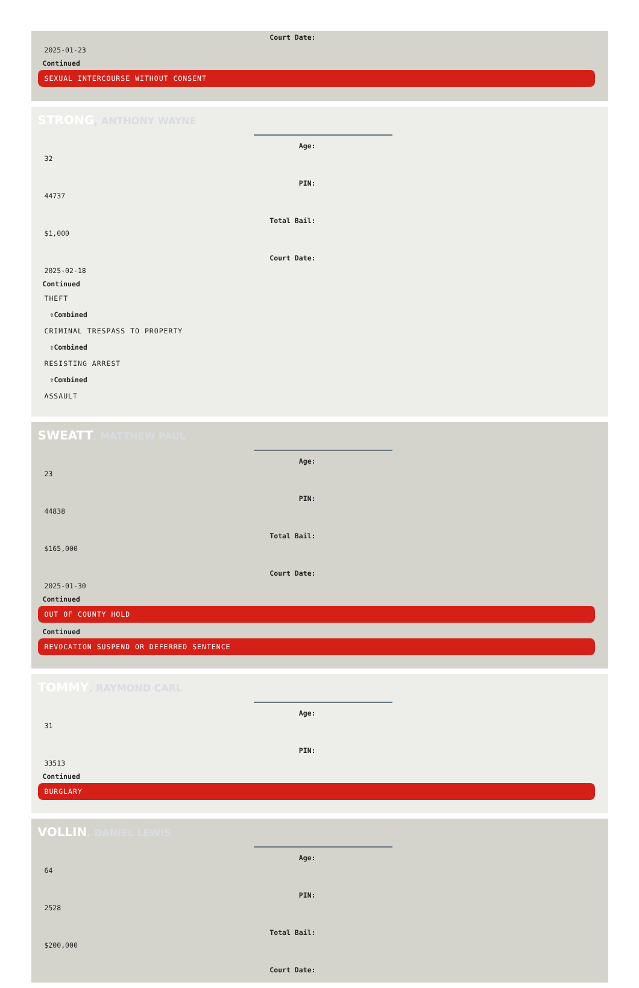Court Date:
2025-01-23
Continued
SEXUAL INTERCOURSE WITHOUT CONSENT
STRONG, ANTHONY WAYNE
Age:
32
PIN:
44737
Total Bail:
$1,000
Court Date:
2025-02-18
Continued
THEFT
⇧Combined
CRIMINAL TRESPASS TO PROPERTY
⇧Combined
RESISTING ARREST
⇧Combined
ASSAULT
SWEATT, MATTHEW PAUL
Age:
23
PIN:
44838
Total Bail:
$165,000
Court Date:
2025-01-30
Continued
OUT OF COUNTY HOLD
Continued
REVOCATION SUSPEND OR DEFERRED SENTENCE
TOMMY, RAYMOND CARL
Age:
31
PIN:
33513
Continued
BURGLARY
VOLLIN, DANIEL LEWIS
Age:
64
PIN:
2528
Total Bail:
$200,000
Court Date: